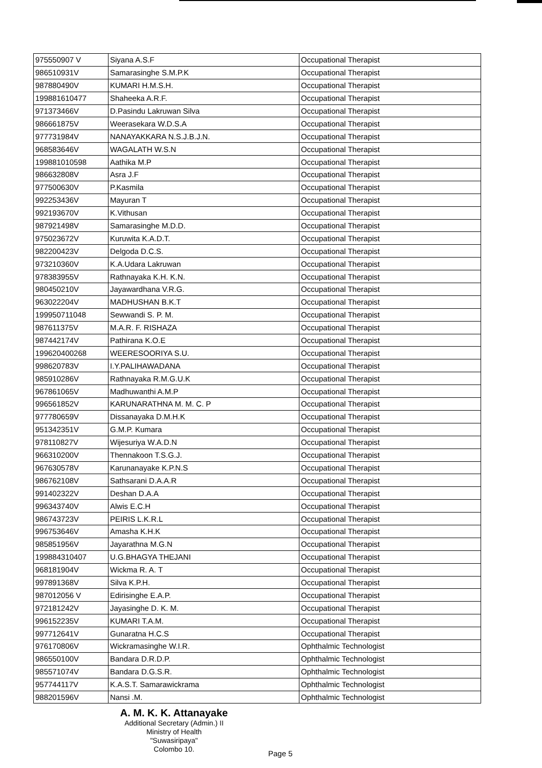| 975550907 V | Siyana A.S.F | Occupational Therapist |
| 986510931V | Samarasinghe S.M.P.K | Occupational Therapist |
| 987880490V | KUMARI H.M.S.H. | Occupational Therapist |
| 199881610477 | Shaheeka A.R.F. | Occupational Therapist |
| 971373466V | D.Pasindu Lakruwan Silva | Occupational Therapist |
| 986661875V | Weerasekara W.D.S.A | Occupational Therapist |
| 977731984V | NANAYAKKARA N.S.J.B.J.N. | Occupational Therapist |
| 968583646V | WAGALATH W.S.N | Occupational Therapist |
| 199881010598 | Aathika M.P | Occupational Therapist |
| 986632808V | Asra J.F | Occupational Therapist |
| 977500630V | P.Kasmila | Occupational Therapist |
| 992253436V | Mayuran T | Occupational Therapist |
| 992193670V | K.Vithusan | Occupational Therapist |
| 987921498V | Samarasinghe M.D.D. | Occupational Therapist |
| 975023672V | Kuruwita K.A.D.T. | Occupational Therapist |
| 982200423V | Delgoda D.C.S. | Occupational Therapist |
| 973210360V | K.A.Udara Lakruwan | Occupational Therapist |
| 978383955V | Rathnayaka K.H. K.N. | Occupational Therapist |
| 980450210V | Jayawardhana V.R.G. | Occupational Therapist |
| 963022204V | MADHUSHAN B.K.T | Occupational Therapist |
| 199950711048 | Sewwandi S. P. M. | Occupational Therapist |
| 987611375V | M.A.R. F. RISHAZA | Occupational Therapist |
| 987442174V | Pathirana K.O.E | Occupational Therapist |
| 199620400268 | WEERESOORIYA S.U. | Occupational Therapist |
| 998620783V | I.Y.PALIHAWADANA | Occupational Therapist |
| 985910286V | Rathnayaka R.M.G.U.K | Occupational Therapist |
| 967861065V | Madhuwanthi A.M.P | Occupational Therapist |
| 996561852V | KARUNARATHNA M. M. C. P | Occupational Therapist |
| 977780659V | Dissanayaka D.M.H.K | Occupational Therapist |
| 951342351V | G.M.P. Kumara | Occupational Therapist |
| 978110827V | Wijesuriya W.A.D.N | Occupational Therapist |
| 966310200V | Thennakoon T.S.G.J. | Occupational Therapist |
| 967630578V | Karunanayake K.P.N.S | Occupational Therapist |
| 986762108V | Sathsarani D.A.A.R | Occupational Therapist |
| 991402322V | Deshan D.A.A | Occupational Therapist |
| 996343740V | Alwis E.C.H | Occupational Therapist |
| 986743723V | PEIRIS L.K.R.L | Occupational Therapist |
| 996753646V | Amasha K.H.K | Occupational Therapist |
| 985851956V | Jayarathna M.G.N | Occupational Therapist |
| 199884310407 | U.G.BHAGYA THEJANI | Occupational Therapist |
| 968181904V | Wickma R. A. T | Occupational Therapist |
| 997891368V | Silva K.P.H. | Occupational Therapist |
| 987012056 V | Edirisinghe E.A.P. | Occupational Therapist |
| 972181242V | Jayasinghe D. K. M. | Occupational Therapist |
| 996152235V | KUMARI T.A.M. | Occupational Therapist |
| 997712641V | Gunaratna H.C.S | Occupational Therapist |
| 976170806V | Wickramasinghe W.I.R. | Ophthalmic Technologist |
| 986550100V | Bandara D.R.D.P. | Ophthalmic Technologist |
| 985571074V | Bandara D.G.S.R. | Ophthalmic Technologist |
| 957744117V | K.A.S.T. Samarawickrama | Ophthalmic Technologist |
| 988201596V | Nansi .M. | Ophthalmic Technologist |
A. M. K. K. Attanayake
Additional Secretary (Admin.) II
Ministry of Health
"Suwasiripaya"
Colombo 10.
Page 5